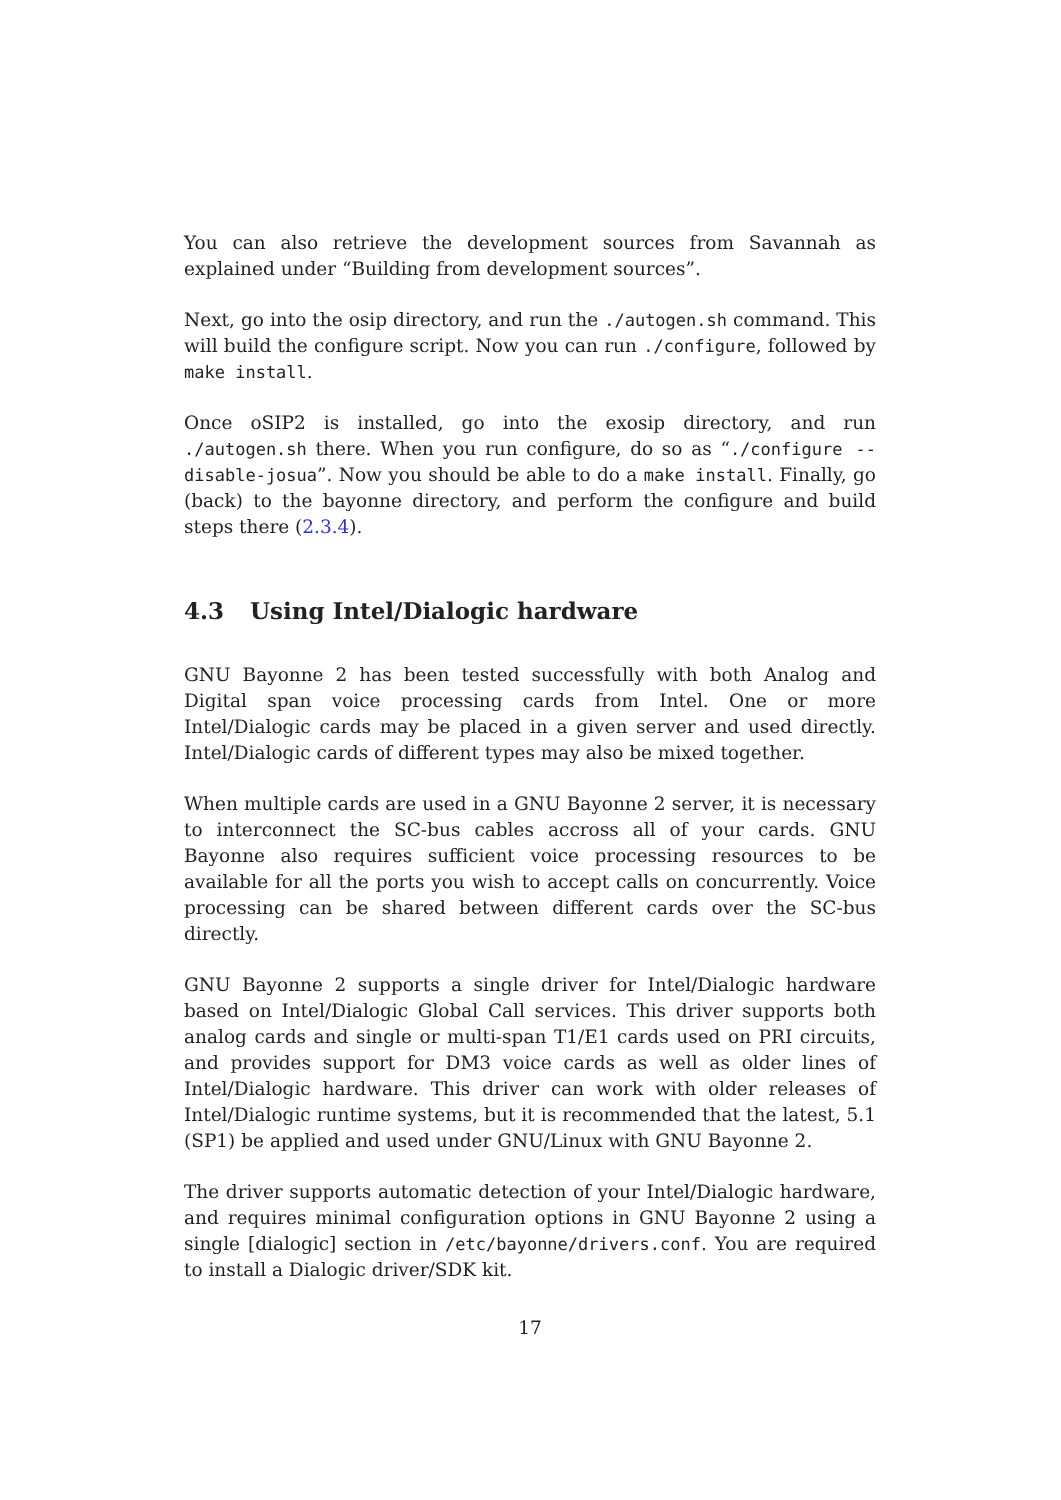You can also retrieve the development sources from Savannah as explained under “Building from development sources”.
Next, go into the osip directory, and run the ./autogen.sh command. This will build the configure script. Now you can run ./configure, followed by make install.
Once oSIP2 is installed, go into the exosip directory, and run ./autogen.sh there. When you run configure, do so as “./configure --disable-josua”. Now you should be able to do a make install. Finally, go (back) to the bayonne directory, and perform the configure and build steps there (2.3.4).
4.3 Using Intel/Dialogic hardware
GNU Bayonne 2 has been tested successfully with both Analog and Digital span voice processing cards from Intel. One or more Intel/Dialogic cards may be placed in a given server and used directly. Intel/Dialogic cards of different types may also be mixed together.
When multiple cards are used in a GNU Bayonne 2 server, it is necessary to interconnect the SC-bus cables accross all of your cards. GNU Bayonne also requires sufficient voice processing resources to be available for all the ports you wish to accept calls on concurrently. Voice processing can be shared between different cards over the SC-bus directly.
GNU Bayonne 2 supports a single driver for Intel/Dialogic hardware based on Intel/Dialogic Global Call services. This driver supports both analog cards and single or multi-span T1/E1 cards used on PRI circuits, and provides support for DM3 voice cards as well as older lines of Intel/Dialogic hardware. This driver can work with older releases of Intel/Dialogic runtime systems, but it is recommended that the latest, 5.1 (SP1) be applied and used under GNU/Linux with GNU Bayonne 2.
The driver supports automatic detection of your Intel/Dialogic hardware, and requires minimal configuration options in GNU Bayonne 2 using a single [dialogic] section in /etc/bayonne/drivers.conf. You are required to install a Dialogic driver/SDK kit.
17